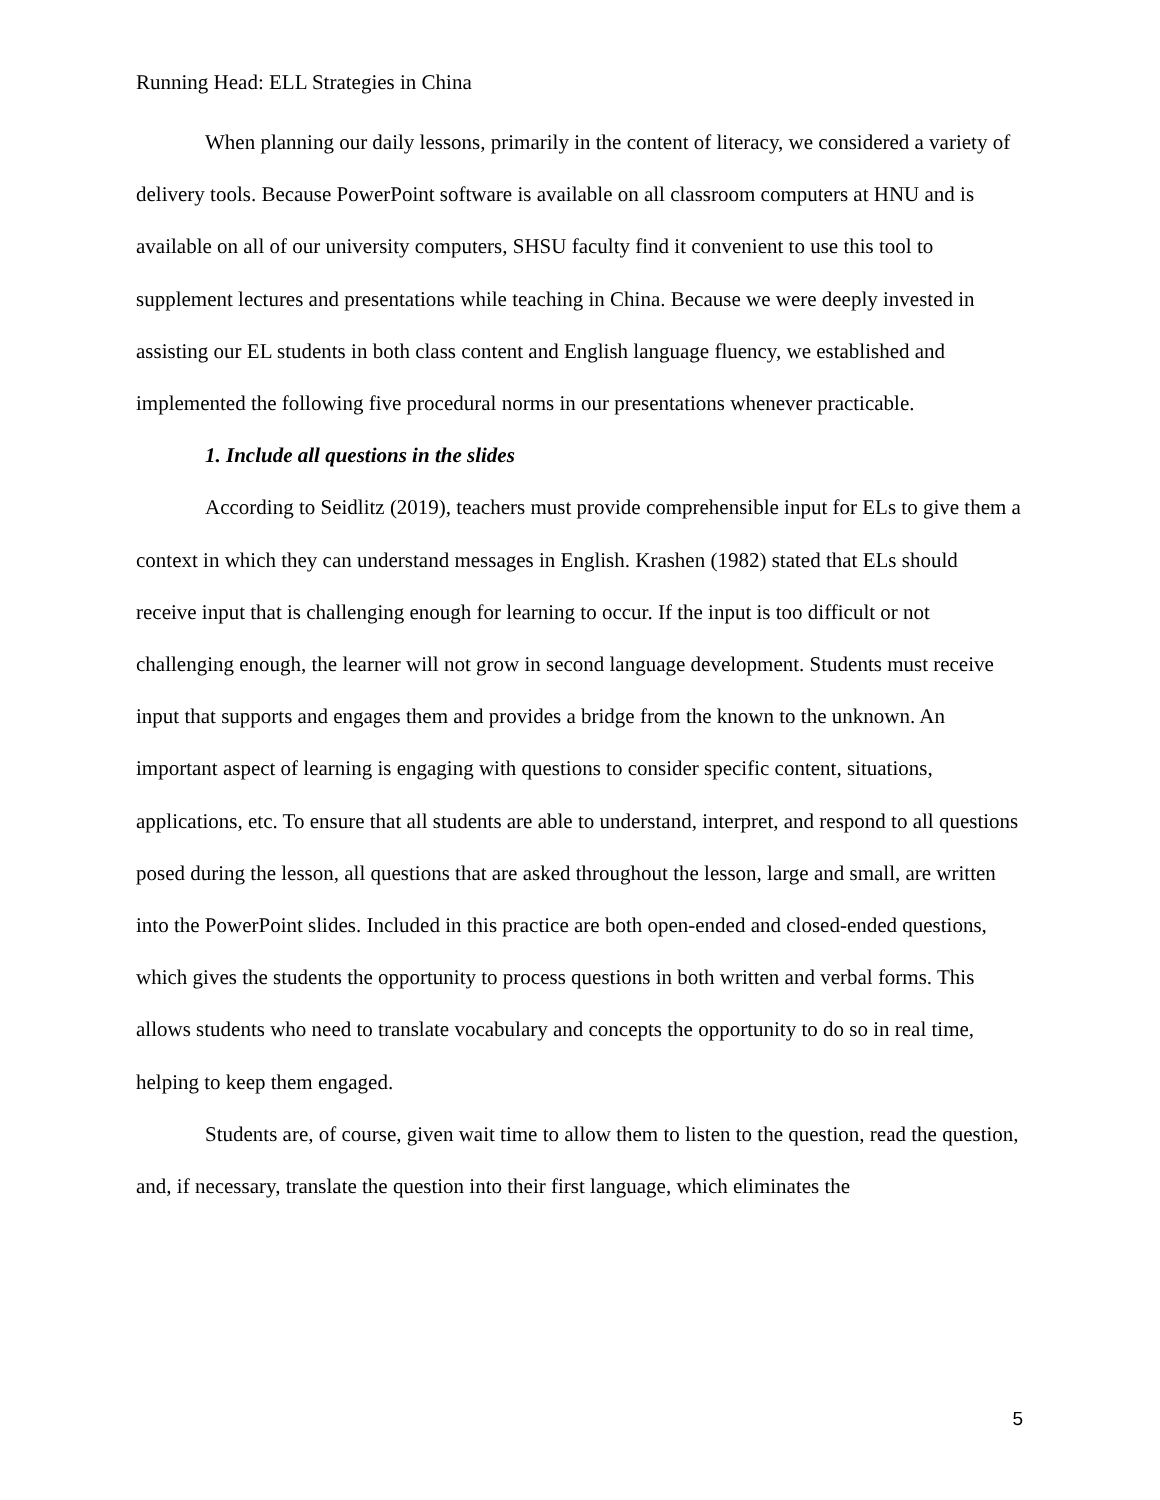Running Head: ELL Strategies in China
When planning our daily lessons, primarily in the content of literacy, we considered a variety of delivery tools. Because PowerPoint software is available on all classroom computers at HNU and is available on all of our university computers, SHSU faculty find it convenient to use this tool to supplement lectures and presentations while teaching in China. Because we were deeply invested in assisting our EL students in both class content and English language fluency, we established and implemented the following five procedural norms in our presentations whenever practicable.
1. Include all questions in the slides
According to Seidlitz (2019), teachers must provide comprehensible input for ELs to give them a context in which they can understand messages in English. Krashen (1982) stated that ELs should receive input that is challenging enough for learning to occur. If the input is too difficult or not challenging enough, the learner will not grow in second language development. Students must receive input that supports and engages them and provides a bridge from the known to the unknown. An important aspect of learning is engaging with questions to consider specific content, situations, applications, etc. To ensure that all students are able to understand, interpret, and respond to all questions posed during the lesson, all questions that are asked throughout the lesson, large and small, are written into the PowerPoint slides. Included in this practice are both open-ended and closed-ended questions, which gives the students the opportunity to process questions in both written and verbal forms. This allows students who need to translate vocabulary and concepts the opportunity to do so in real time, helping to keep them engaged.
Students are, of course, given wait time to allow them to listen to the question, read the question, and, if necessary, translate the question into their first language, which eliminates the
5